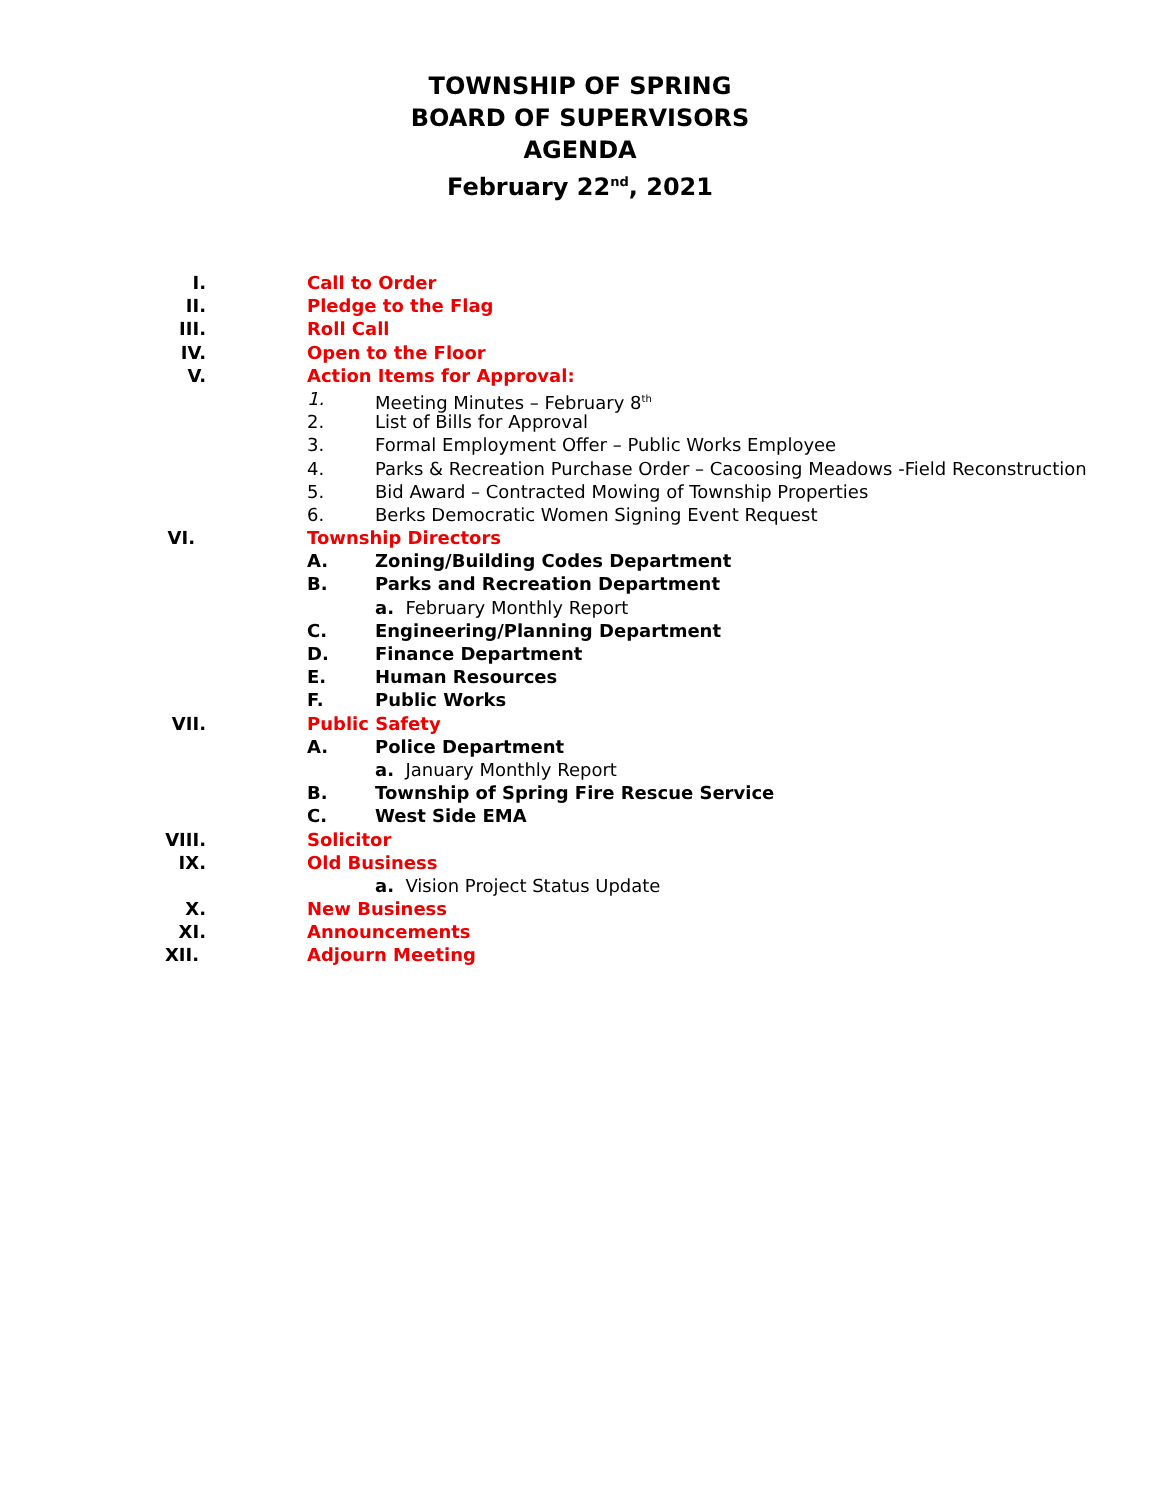TOWNSHIP OF SPRING
BOARD OF SUPERVISORS
AGENDA
February 22<sup>nd</sup>, 2021
I. Call to Order
II. Pledge to the Flag
III. Roll Call
IV. Open to the Floor
V. Action Items for Approval:
1. Meeting Minutes – February 8<sup>th</sup>
2. List of Bills for Approval
3. Formal Employment Offer – Public Works Employee
4. Parks & Recreation Purchase Order – Cacoosing Meadows -Field Reconstruction
5. Bid Award – Contracted Mowing of Township Properties
6. Berks Democratic Women Signing Event Request
VI. Township Directors
A. Zoning/Building Codes Department
B. Parks and Recreation Department
a. February Monthly Report
C. Engineering/Planning Department
D. Finance Department
E. Human Resources
F. Public Works
VII. Public Safety
A. Police Department
a. January Monthly Report
B. Township of Spring Fire Rescue Service
C. West Side EMA
VIII. Solicitor
IX. Old Business
a. Vision Project Status Update
X. New Business
XI. Announcements
XII. Adjourn Meeting